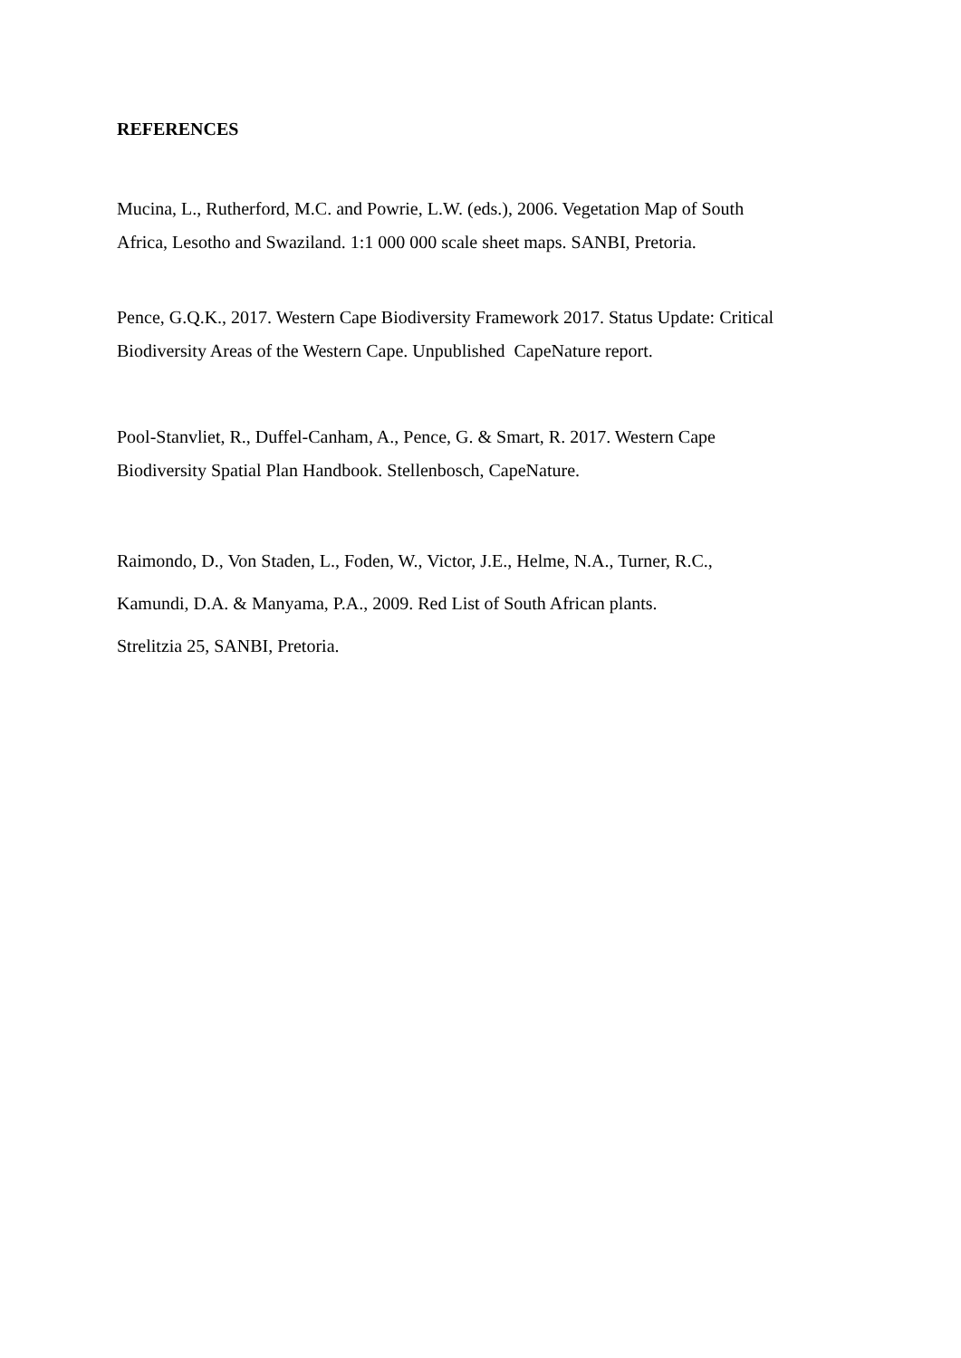REFERENCES
Mucina, L., Rutherford, M.C. and Powrie, L.W. (eds.), 2006. Vegetation Map of South
Africa, Lesotho and Swaziland. 1:1 000 000 scale sheet maps. SANBI, Pretoria.
Pence, G.Q.K., 2017. Western Cape Biodiversity Framework 2017. Status Update: Critical
Biodiversity Areas of the Western Cape. Unpublished CapeNature report.
Pool-Stanvliet, R., Duffel-Canham, A., Pence, G. & Smart, R. 2017. Western Cape
Biodiversity Spatial Plan Handbook. Stellenbosch, CapeNature.
Raimondo, D., Von Staden, L., Foden, W., Victor, J.E., Helme, N.A., Turner, R.C.,
Kamundi, D.A. & Manyama, P.A., 2009. Red List of South African plants.
Strelitzia 25, SANBI, Pretoria.